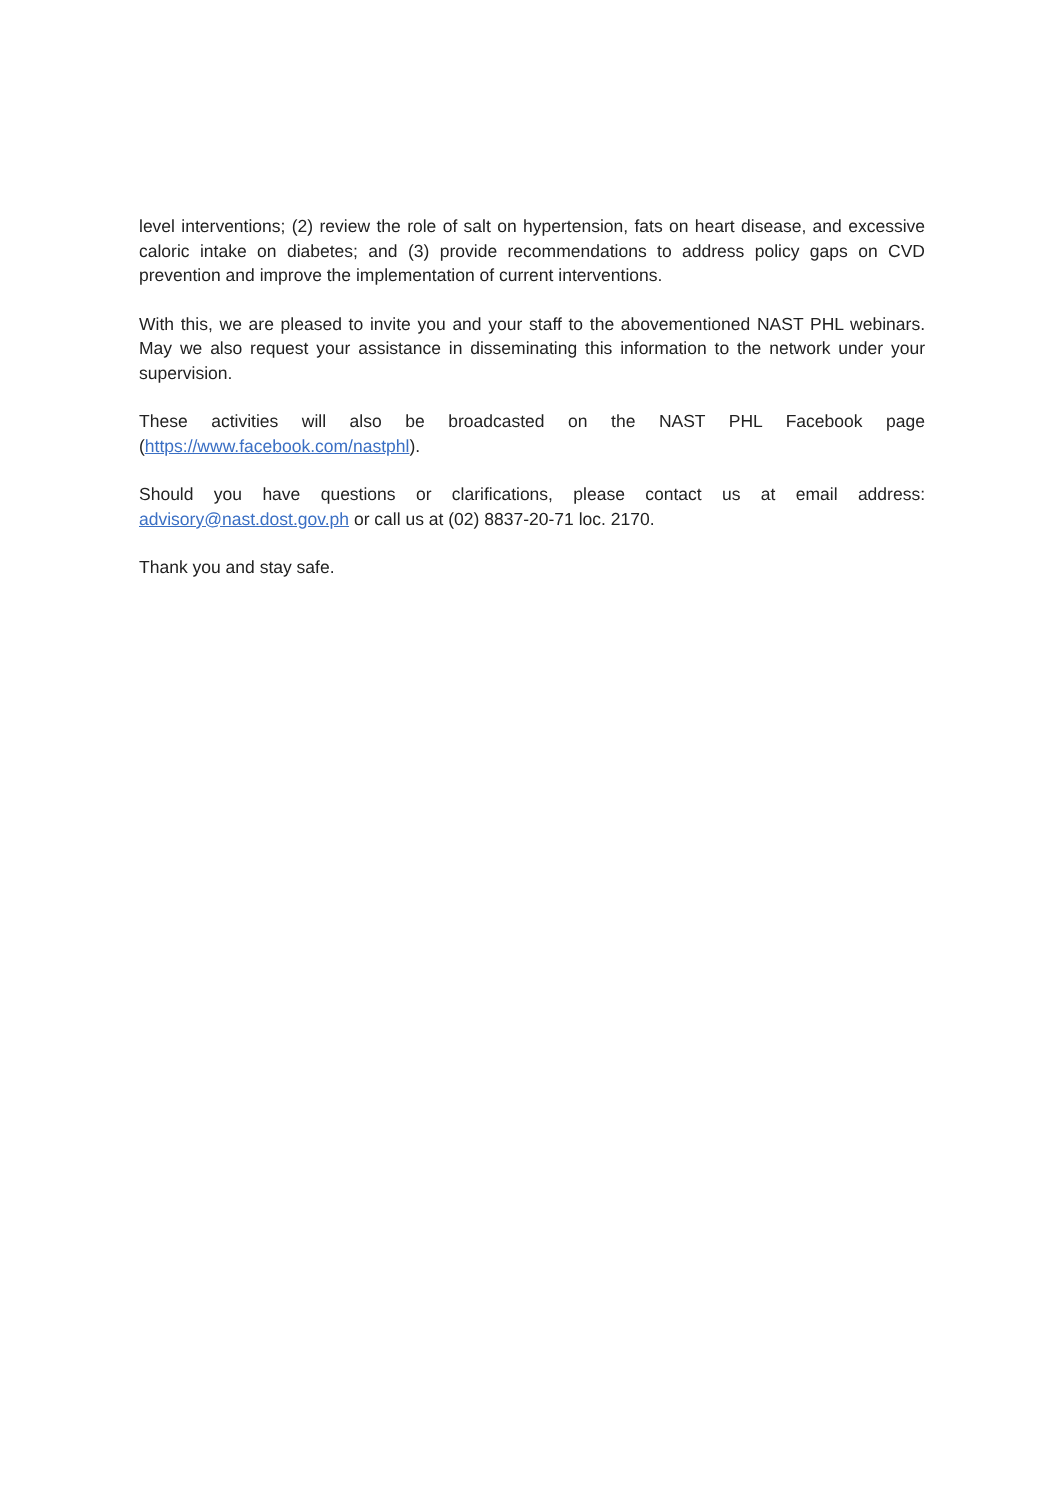level interventions; (2) review the role of salt on hypertension, fats on heart disease, and excessive caloric intake on diabetes; and (3) provide recommendations to address policy gaps on CVD prevention and improve the implementation of current interventions.
With this, we are pleased to invite you and your staff to the abovementioned NAST PHL webinars. May we also request your assistance in disseminating this information to the network under your supervision.
These activities will also be broadcasted on the NAST PHL Facebook page (https://www.facebook.com/nastphl).
Should you have questions or clarifications, please contact us at email address: advisory@nast.dost.gov.ph or call us at (02) 8837-20-71 loc. 2170.
Thank you and stay safe.